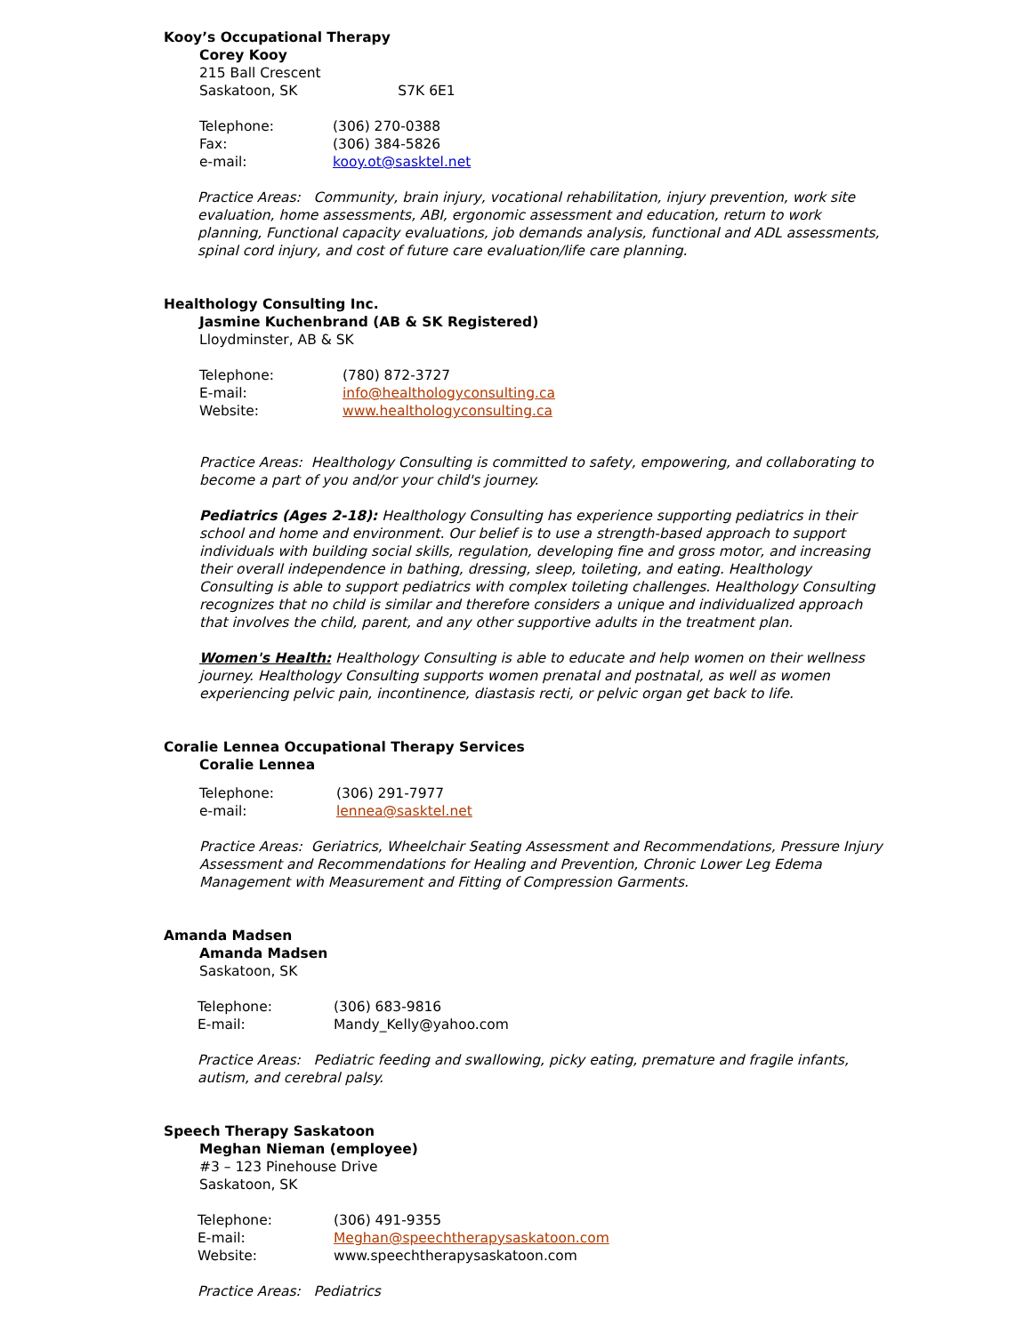Kooy’s Occupational Therapy
Corey Kooy
215 Ball Crescent
Saskatoon, SK S7K 6E1
| Telephone: | (306) 270-0388 |
| Fax: | (306) 384-5826 |
| e-mail: | kooy.ot@sasktel.net |
Practice Areas: Community, brain injury, vocational rehabilitation, injury prevention, work site evaluation, home assessments, ABI, ergonomic assessment and education, return to work planning, Functional capacity evaluations, job demands analysis, functional and ADL assessments, spinal cord injury, and cost of future care evaluation/life care planning.
Healthology Consulting Inc.
Jasmine Kuchenbrand (AB & SK Registered)
Lloydminster, AB & SK
| Telephone: | (780) 872-3727 |
| E-mail: | info@healthologyconsulting.ca |
| Website: | www.healthologyconsulting.ca |
Practice Areas: Healthology Consulting is committed to safety, empowering, and collaborating to become a part of you and/or your child's journey.
Pediatrics (Ages 2-18): Healthology Consulting has experience supporting pediatrics in their school and home and environment. Our belief is to use a strength-based approach to support individuals with building social skills, regulation, developing fine and gross motor, and increasing their overall independence in bathing, dressing, sleep, toileting, and eating. Healthology Consulting is able to support pediatrics with complex toileting challenges. Healthology Consulting recognizes that no child is similar and therefore considers a unique and individualized approach that involves the child, parent, and any other supportive adults in the treatment plan.
Women's Health: Healthology Consulting is able to educate and help women on their wellness journey. Healthology Consulting supports women prenatal and postnatal, as well as women experiencing pelvic pain, incontinence, diastasis recti, or pelvic organ get back to life.
Coralie Lennea Occupational Therapy Services
Coralie Lennea
| Telephone: | (306) 291-7977 |
| e-mail: | lennea@sasktel.net |
Practice Areas: Geriatrics, Wheelchair Seating Assessment and Recommendations, Pressure Injury Assessment and Recommendations for Healing and Prevention, Chronic Lower Leg Edema Management with Measurement and Fitting of Compression Garments.
Amanda Madsen
Amanda Madsen
Saskatoon, SK
| Telephone: | (306) 683-9816 |
| E-mail: | Mandy_Kelly@yahoo.com |
Practice Areas: Pediatric feeding and swallowing, picky eating, premature and fragile infants, autism, and cerebral palsy.
Speech Therapy Saskatoon
Meghan Nieman (employee)
#3 – 123 Pinehouse Drive
Saskatoon, SK
| Telephone: | (306) 491-9355 |
| E-mail: | Meghan@speechtherapysaskatoon.com |
| Website: | www.speechtherapysaskatoon.com |
Practice Areas: Pediatrics